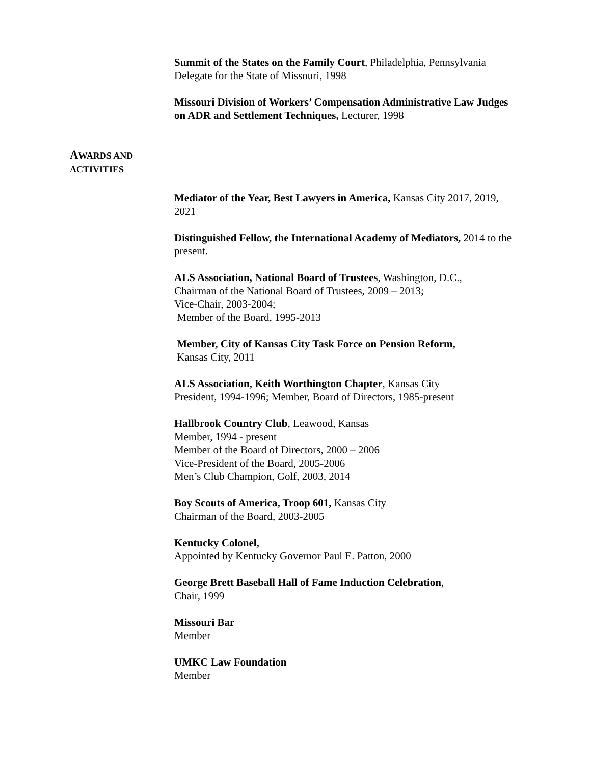Summit of the States on the Family Court, Philadelphia, Pennsylvania
Delegate for the State of Missouri, 1998
Missouri Division of Workers’ Compensation Administrative Law Judges on ADR and Settlement Techniques, Lecturer, 1998
AWARDS AND
ACTIVITIES
Mediator of the Year, Best Lawyers in America, Kansas City 2017, 2019, 2021
Distinguished Fellow, the International Academy of Mediators, 2014 to the present.
ALS Association, National Board of Trustees, Washington, D.C.,
Chairman of the National Board of Trustees, 2009 – 2013;
Vice-Chair, 2003-2004;
Member of the Board, 1995-2013
Member, City of Kansas City Task Force on Pension Reform,
Kansas City, 2011
ALS Association, Keith Worthington Chapter, Kansas City
President, 1994-1996; Member, Board of Directors, 1985-present
Hallbrook Country Club, Leawood, Kansas
Member, 1994 - present
Member of the Board of Directors, 2000 – 2006
Vice-President of the Board, 2005-2006
Men’s Club Champion, Golf, 2003, 2014
Boy Scouts of America, Troop 601, Kansas City
Chairman of the Board, 2003-2005
Kentucky Colonel,
Appointed by Kentucky Governor Paul E. Patton, 2000
George Brett Baseball Hall of Fame Induction Celebration,
Chair, 1999
Missouri Bar
Member
UMKC Law Foundation
Member